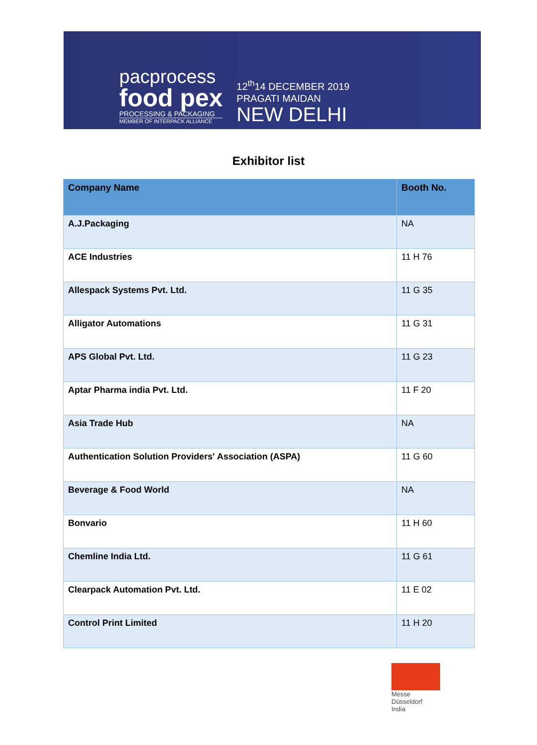pacprocess
food pex
PROCESSING & PACKAGING
MEMBER OF INTERPACK ALLIANCE
12<sup>th</sup>14 DECEMBER 2019
PRAGATI MAIDAN
NEW DELHI
Exhibitor list
| Company Name | Booth No. |
| --- | --- |
| A.J.Packaging | NA |
| ACE Industries | 11 H 76 |
| Allespack Systems Pvt. Ltd. | 11 G 35 |
| Alligator Automations | 11 G 31 |
| APS Global Pvt. Ltd. | 11 G 23 |
| Aptar Pharma india Pvt. Ltd. | 11 F 20 |
| Asia Trade Hub | NA |
| Authentication Solution Providers' Association (ASPA) | 11 G 60 |
| Beverage & Food World | NA |
| Bonvario | 11 H 60 |
| Chemline India Ltd. | 11 G 61 |
| Clearpack Automation Pvt. Ltd. | 11 E 02 |
| Control Print Limited | 11 H 20 |
Messe
Düsseldorf
India